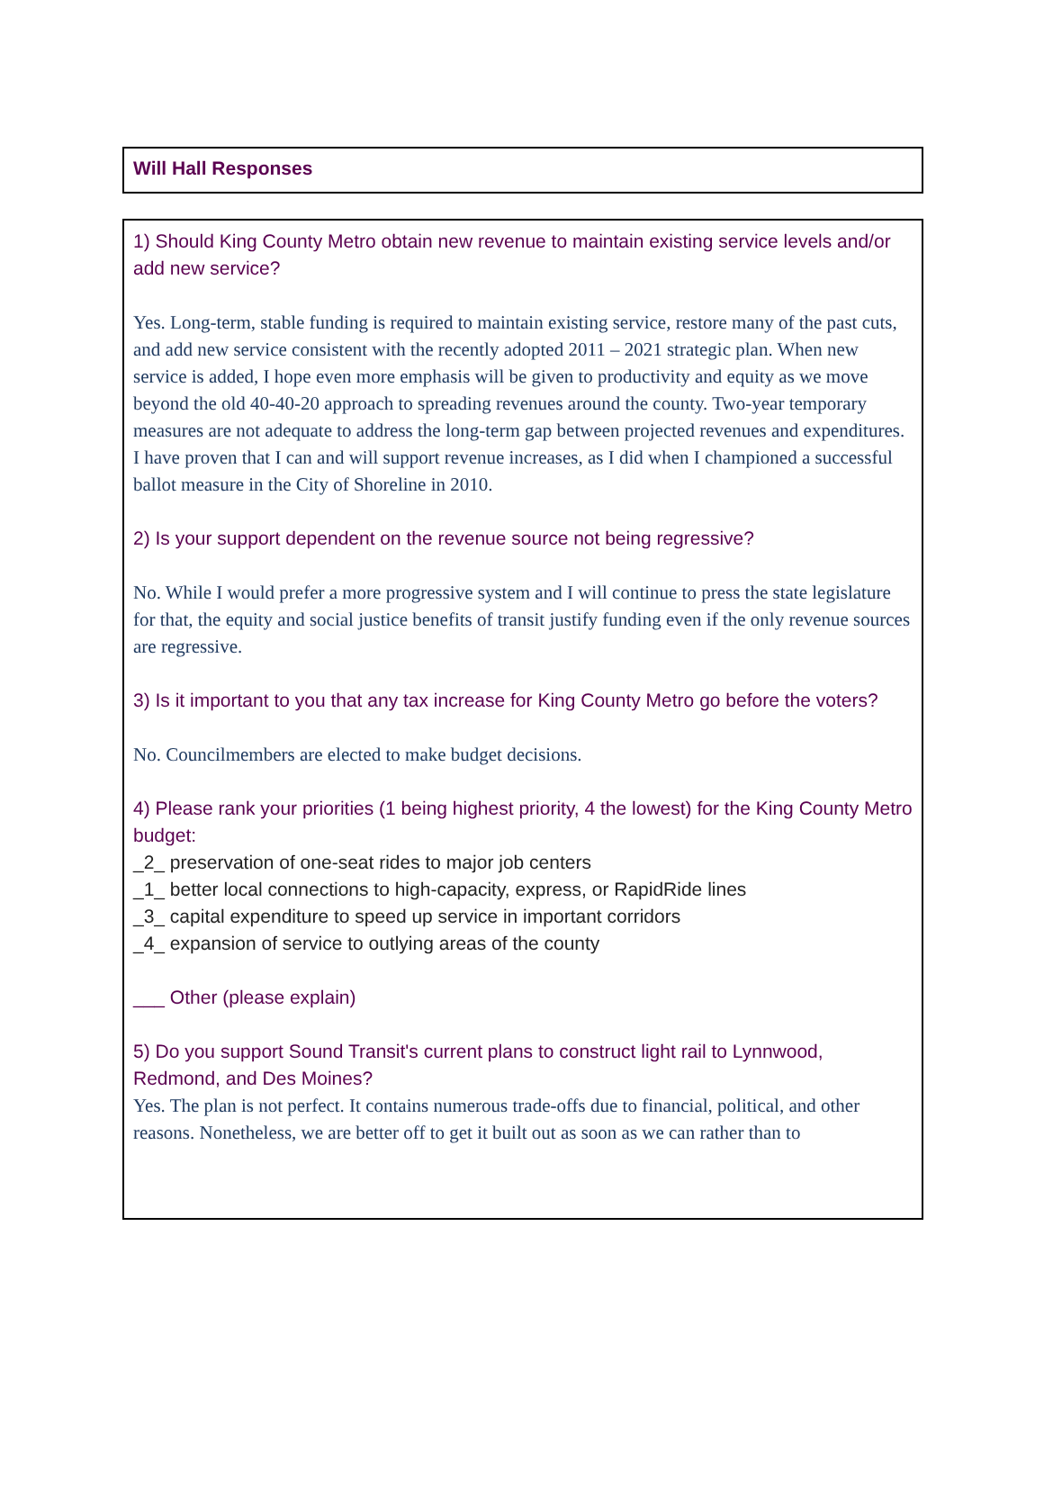Will Hall Responses
1) Should King County Metro obtain new revenue to maintain existing service levels and/or add new service?
Yes. Long-term, stable funding is required to maintain existing service, restore many of the past cuts, and add new service consistent with the recently adopted 2011 – 2021 strategic plan. When new service is added, I hope even more emphasis will be given to productivity and equity as we move beyond the old 40-40-20 approach to spreading revenues around the county. Two-year temporary measures are not adequate to address the long-term gap between projected revenues and expenditures. I have proven that I can and will support revenue increases, as I did when I championed a successful ballot measure in the City of Shoreline in 2010.
2) Is your support dependent on the revenue source not being regressive?
No. While I would prefer a more progressive system and I will continue to press the state legislature for that, the equity and social justice benefits of transit justify funding even if the only revenue sources are regressive.
3) Is it important to you that any tax increase for King County Metro go before the voters?
No. Councilmembers are elected to make budget decisions.
4) Please rank your priorities (1 being highest priority, 4 the lowest) for the King County Metro budget:
_2_ preservation of one-seat rides to major job centers
_1_ better local connections to high-capacity, express, or RapidRide lines
_3_ capital expenditure to speed up service in important corridors
_4_ expansion of service to outlying areas of the county
___ Other (please explain)
5) Do you support Sound Transit's current plans to construct light rail to Lynnwood, Redmond, and Des Moines?
Yes. The plan is not perfect. It contains numerous trade-offs due to financial, political, and other reasons. Nonetheless, we are better off to get it built out as soon as we can rather than to